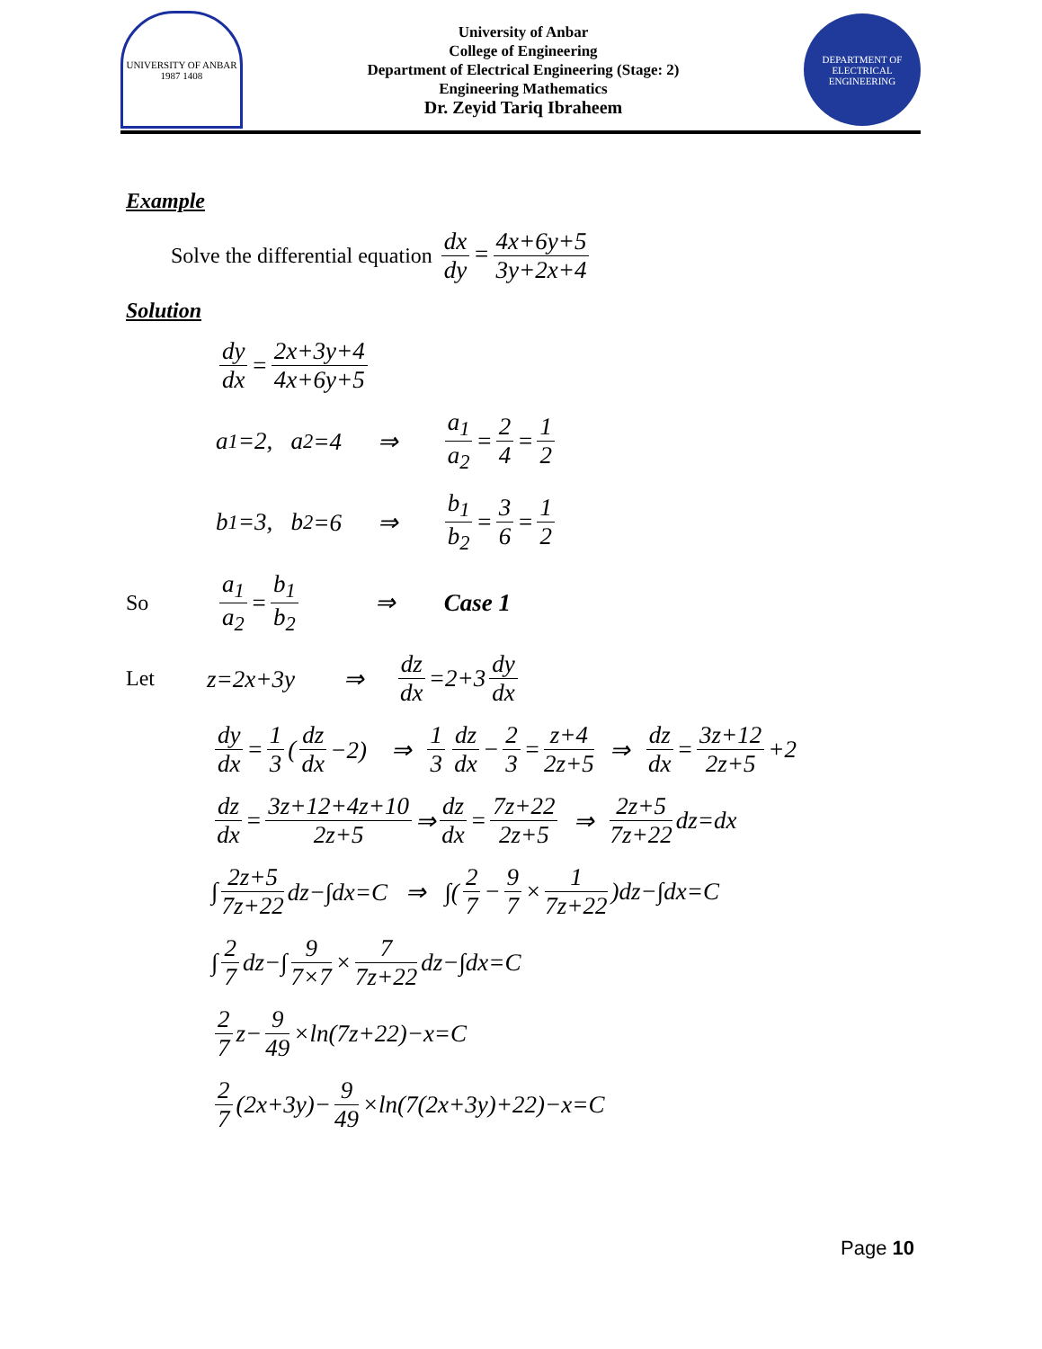UNIVERSITY OF ANBAR
1987 1408
University of Anbar
College of Engineering
Department of Electrical Engineering (Stage: 2)
Engineering Mathematics
Dr. Zeyid Tariq Ibraheem
DEPARTMENT OF ELECTRICAL ENGINEERING
Example
Solve the differential equation dx dy = 4x+6y+5 3y+2x+4
Solution
dy dx = 2x+3y+4 4x+6y+5
a<sub>1</sub>=2, a<sub>2</sub>=4 ⇒ a<sub>1</sub> a<sub>2</sub> = 2 4 = 1 2
b<sub>1</sub>=3, b<sub>2</sub>=6 ⇒ b<sub>1</sub> b<sub>2</sub> = 3 6 = 1 2
So a<sub>1</sub> a<sub>2</sub> = b<sub>1</sub> b<sub>2</sub> ⇒ Case 1
Let z=2x+3y ⇒ dz dx =2+3 dy dx
dy dx = 1 3 (dz dx −2) ⇒ 1 3 dz dx − 2 3 = z+4 2z+5 ⇒ dz dx = 3z+12 2z+5 +2
dz dx = 3z+12+4z+10 2z+5 ⇒ dz dx = 7z+22 2z+5 ⇒ 2z+5 7z+22 dz=dx
∫ 2z+5 7z+22 dz−∫dx=C ⇒ ∫(2 7 − 9 7 × 1 7z+22)dz−∫dx=C
∫ 2 7 dz−∫ 9 7×7 × 7 7z+22 dz−∫dx=C
2 7 z− 9 49 ×ln(7z+22)−x=C
2 7 (2x+3y)− 9 49 ×ln(7(2x+3y)+22)−x=C
Page 10